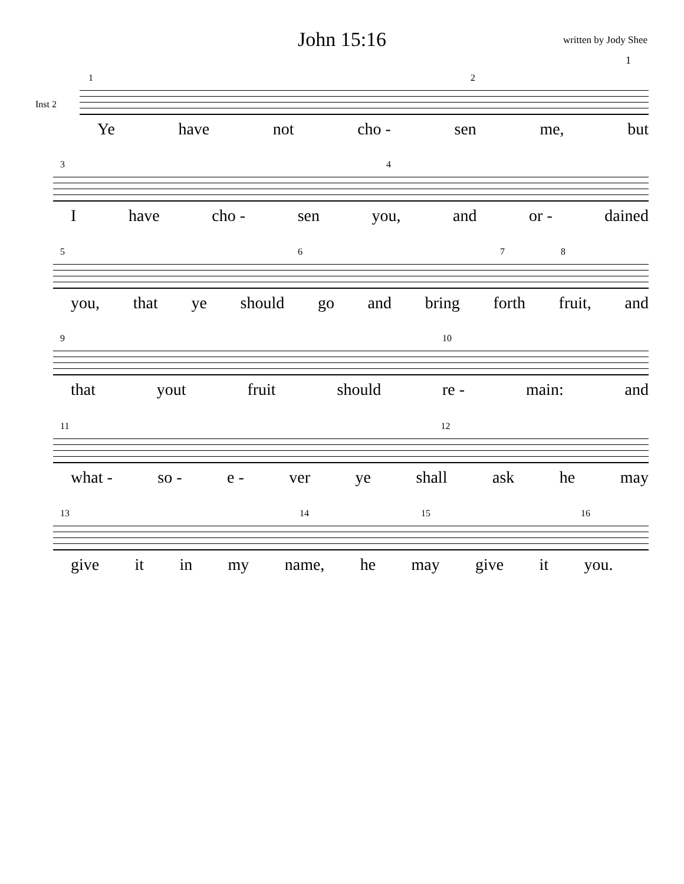John 15:16 written by Jody Shee
1
Inst 2
12
Ye have not cho - sen me, but
34
Ihave cho - sen you, and or - dained
5678
you, that ye should go and bring forth fruit, and
9 10
that yout fruit should re - main: and
11 12
what - so - e - ver ye shall ask he may
13 14 15 16
give it in my name, he may give it you.